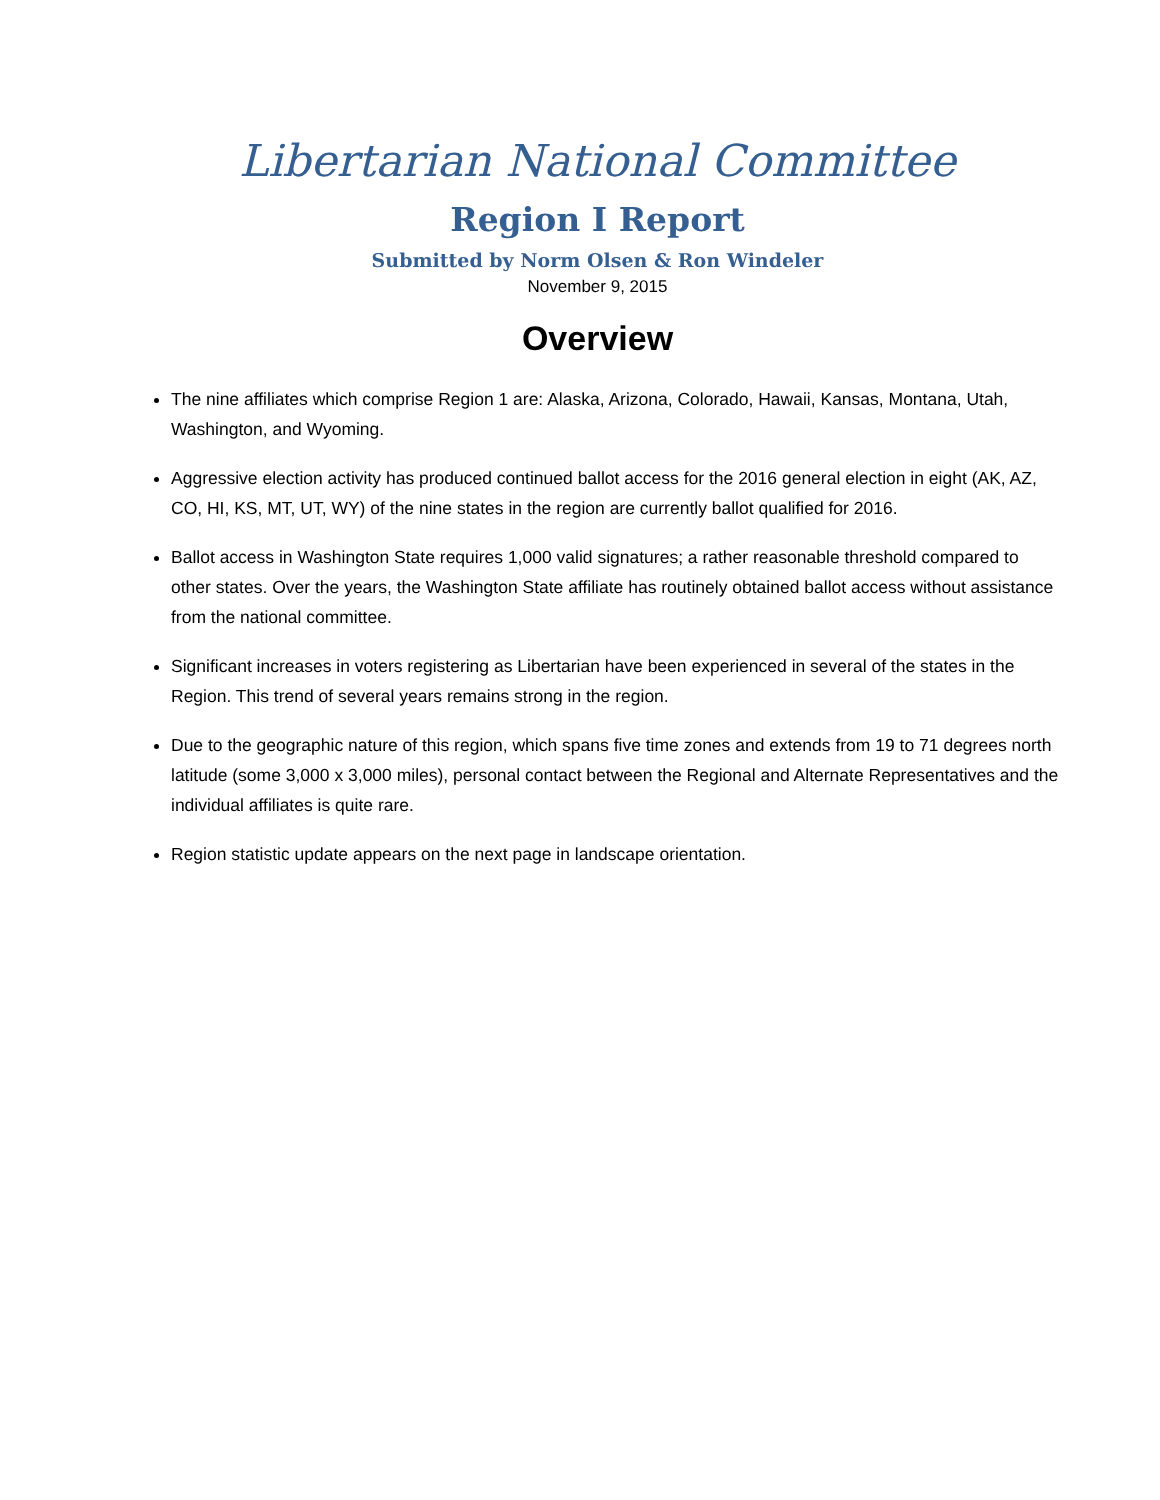Libertarian National Committee
Region I Report
Submitted by Norm Olsen & Ron Windeler
November 9, 2015
Overview
The nine affiliates which comprise Region 1 are: Alaska, Arizona, Colorado, Hawaii, Kansas, Montana, Utah, Washington, and Wyoming.
Aggressive election activity has produced continued ballot access for the 2016 general election in eight (AK, AZ, CO, HI, KS, MT, UT, WY) of the nine states in the region are currently ballot qualified for 2016.
Ballot access in Washington State requires 1,000 valid signatures; a rather reasonable threshold compared to other states. Over the years, the Washington State affiliate has routinely obtained ballot access without assistance from the national committee.
Significant increases in voters registering as Libertarian have been experienced in several of the states in the Region. This trend of several years remains strong in the region.
Due to the geographic nature of this region, which spans five time zones and extends from 19 to 71 degrees north latitude (some 3,000 x 3,000 miles), personal contact between the Regional and Alternate Representatives and the individual affiliates is quite rare.
Region statistic update appears on the next page in landscape orientation.